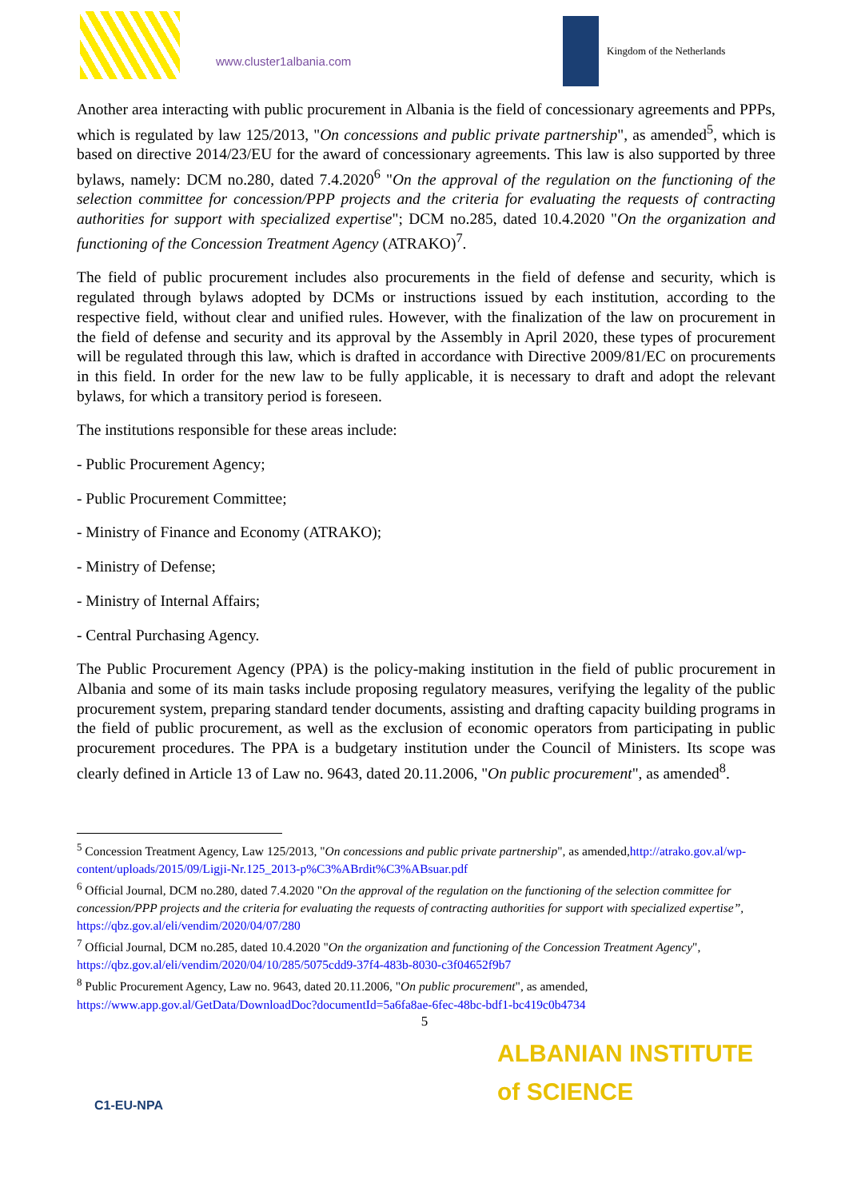www.cluster1albania.com
Kingdom of the Netherlands
Another area interacting with public procurement in Albania is the field of concessionary agreements and PPPs, which is regulated by law 125/2013, "On concessions and public private partnership", as amended<sup>5</sup>, which is based on directive 2014/23/EU for the award of concessionary agreements. This law is also supported by three bylaws, namely: DCM no.280, dated 7.4.2020<sup>6</sup> "On the approval of the regulation on the functioning of the selection committee for concession/PPP projects and the criteria for evaluating the requests of contracting authorities for support with specialized expertise"; DCM no.285, dated 10.4.2020 "On the organization and functioning of the Concession Treatment Agency (ATRAKO)<sup>7</sup>.
The field of public procurement includes also procurements in the field of defense and security, which is regulated through bylaws adopted by DCMs or instructions issued by each institution, according to the respective field, without clear and unified rules. However, with the finalization of the law on procurement in the field of defense and security and its approval by the Assembly in April 2020, these types of procurement will be regulated through this law, which is drafted in accordance with Directive 2009/81/EC on procurements in this field. In order for the new law to be fully applicable, it is necessary to draft and adopt the relevant bylaws, for which a transitory period is foreseen.
The institutions responsible for these areas include:
- Public Procurement Agency;
- Public Procurement Committee;
- Ministry of Finance and Economy (ATRAKO);
- Ministry of Defense;
- Ministry of Internal Affairs;
- Central Purchasing Agency.
The Public Procurement Agency (PPA) is the policy-making institution in the field of public procurement in Albania and some of its main tasks include proposing regulatory measures, verifying the legality of the public procurement system, preparing standard tender documents, assisting and drafting capacity building programs in the field of public procurement, as well as the exclusion of economic operators from participating in public procurement procedures. The PPA is a budgetary institution under the Council of Ministers. Its scope was clearly defined in Article 13 of Law no. 9643, dated 20.11.2006, "On public procurement", as amended<sup>8</sup>.
<sup>5</sup> Concession Treatment Agency, Law 125/2013, "On concessions and public private partnership", as amended,http://atrako.gov.al/wp-content/uploads/2015/09/Ligji-Nr.125_2013-p%C3%ABrdit%C3%ABsuar.pdf
<sup>6</sup> Official Journal, DCM no.280, dated 7.4.2020 "On the approval of the regulation on the functioning of the selection committee for concession/PPP projects and the criteria for evaluating the requests of contracting authorities for support with specialized expertise”, https://qbz.gov.al/eli/vendim/2020/04/07/280
<sup>7</sup> Official Journal, DCM no.285, dated 10.4.2020 "On the organization and functioning of the Concession Treatment Agency", https://qbz.gov.al/eli/vendim/2020/04/10/285/5075cdd9-37f4-483b-8030-c3f04652f9b7
<sup>8</sup> Public Procurement Agency, Law no. 9643, dated 20.11.2006, "On public procurement", as amended, https://www.app.gov.al/GetData/DownloadDoc?documentId=5a6fa8ae-6fec-48bc-bdf1-bc419c0b4734
5
C1-EU-NPA
ALBANIAN INSTITUTE
of SCIENCE